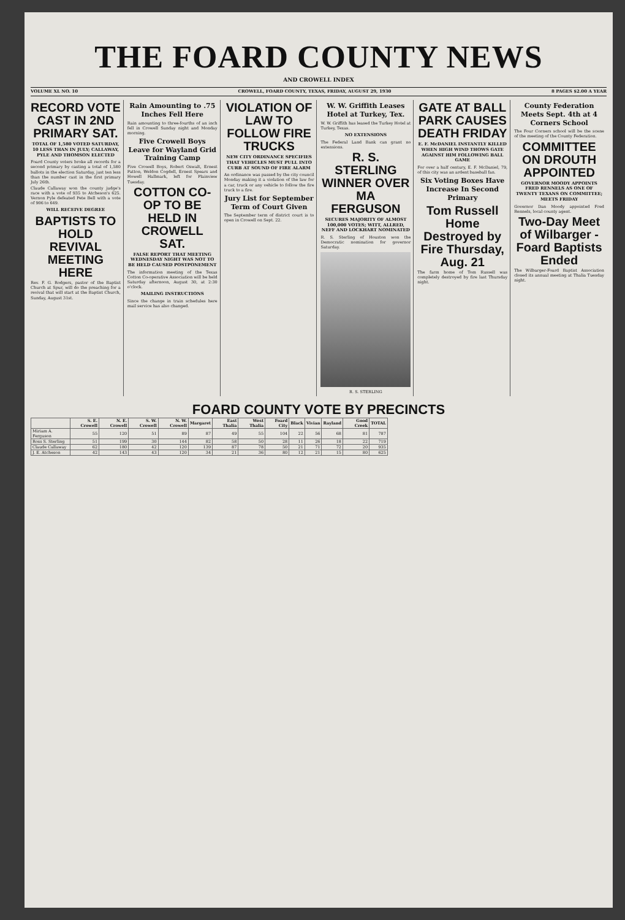THE FOARD COUNTY NEWS
AND CROWELL INDEX
VOLUME XL NO. 10 CROWELL, FOARD COUNTY, TEXAS, FRIDAY, AUGUST 29, 1930 8 PAGES $2.00 A YEAR
RECORD VOTE CAST IN 2ND PRIMARY SAT.
TOTAL OF 1,580 VOTED SATURDAY, 10 LESS THAN IN JULY; CALLAWAY, PYLE AND THOMSON ELECTED
Foard County voters broke all records for a second primary by casting a total of 1,580 ballots in the election Saturday, just ten less than the number cast in the first primary July 26th.
Claude Callaway won the county judge's race with a vote of 935 to Atcheson's 625. Vernon Pyle defeated Pete Bell with a vote of 906 to 649.
WILL RECEIVE DEGREE
BAPTISTS TO HOLD REVIVAL MEETING HERE
Rev. F. G. Rodgers, pastor of the Baptist Church at Spur, will do the preaching for a revival that will start at the Baptist Church, Sunday, August 31st.
Rain Amounting to .75 Inches Fell Here
Rain amounting to three-fourths of an inch fell in Crowell Sunday night and Monday morning.
Five Crowell Boys Leave for Wayland Grid Training Camp
Five Crowell Boys, Robert Oswalt, Ernest Patton, Weldon Cogdell, Ernest Spears and Howell Hallmark, left for Plainview Tuesday.
COTTON CO-OP TO BE HELD IN CROWELL SAT.
FALSE REPORT THAT MEETING WEDNESDAY NIGHT WAS NOT TO BE HELD CAUSED POSTPONEMENT
The information meeting of the Texas Cotton Co-operative Association will be held Saturday afternoon, August 30, at 2:30 o'clock.
MAILING INSTRUCTIONS
Since the change in train schedules here mail service has also changed.
VIOLATION OF LAW TO FOLLOW FIRE TRUCKS
NEW CITY ORDINANCE SPECIFIES THAT VEHICLES MUST PULL INTO CURB AT SOUND OF FIRE ALARM
An ordinance was passed by the city council Monday making it a violation of the law for a car, truck or any vehicle to follow the fire truck to a fire.
Jury List for September Term of Court Given
The September term of district court is to open in Crowell on Sept. 22.
W. W. Griffith Leases Hotel at Turkey, Tex.
W. W. Griffith has leased the Turkey Hotel at Turkey, Texas.
NO EXTENSIONS
The Federal Land Bank can grant no extensions.
R. S. STERLING WINNER OVER MA FERGUSON
SECURES MAJORITY OF ALMOST 100,000 VOTES; WITT, ALLRED, NEFF AND LOCKHART NOMINATED
R. S. Sterling of Houston won the Democratic nomination for governor Saturday.
R. S. STERLING
GATE AT BALL PARK CAUSES DEATH FRIDAY
E. F. McDANIEL INSTANTLY KILLED WHEN HIGH WIND THOWS GATE AGAINST HIM FOLLOWING BALL GAME
For over a half century, E. F. McDaniel, 79, of this city was an ardent baseball fan.
Six Voting Boxes Have Increase In Second Primary
Tom Russell Home Destroyed by Fire Thursday, Aug. 21
The farm home of Tom Russell was completely destroyed by fire last Thursday night.
County Federation Meets Sept. 4th at 4 Corners School
The Four Corners school will be the scene of the meeting of the County Federation.
COMMITTEE ON DROUTH APPOINTED
GOVERNOR MOODY APPOINTS FRED RENNELS AS ONE OF TWENTY TEXANS ON COMMITTEE; MEETS FRIDAY
Governor Dan Moody appointed Fred Rennels, local county agent.
Two-Day Meet of Wilbarger - Foard Baptists Ended
The Wilbarger-Foard Baptist Association closed its annual meeting at Thalia Tuesday night.
FOARD COUNTY VOTE BY PRECINCTS
| | S. E. Crowell | N. E. Crowell | S. W. Crowell | N. W. Crowell | Margaret | East Thalia | West Thalia | Foard City | Black | Vivian | Rayland | Good Creek | TOTAL |
| --- | --- | --- | --- | --- | --- | --- | --- | --- | --- | --- | --- | --- | --- |
| Miriam A. Ferguson | 55 | 120 | 51 | 89 | 87 | 49 | 55 | 104 | 22 | 56 | 68 | 81 | 787 |
| Ross S. Sterling | 51 | 199 | 30 | 144 | 82 | 58 | 50 | 28 | 11 | 26 | 18 | 22 | 719 |
| Claude Callaway | 62 | 180 | 42 | 120 | 139 | 87 | 78 | 50 | 21 | 71 | 72 | 20 | 935 |
| J. E. Atcheson | 42 | 143 | 43 | 120 | 34 | 21 | 36 | 80 | 12 | 21 | 15 | 80 | 625 |